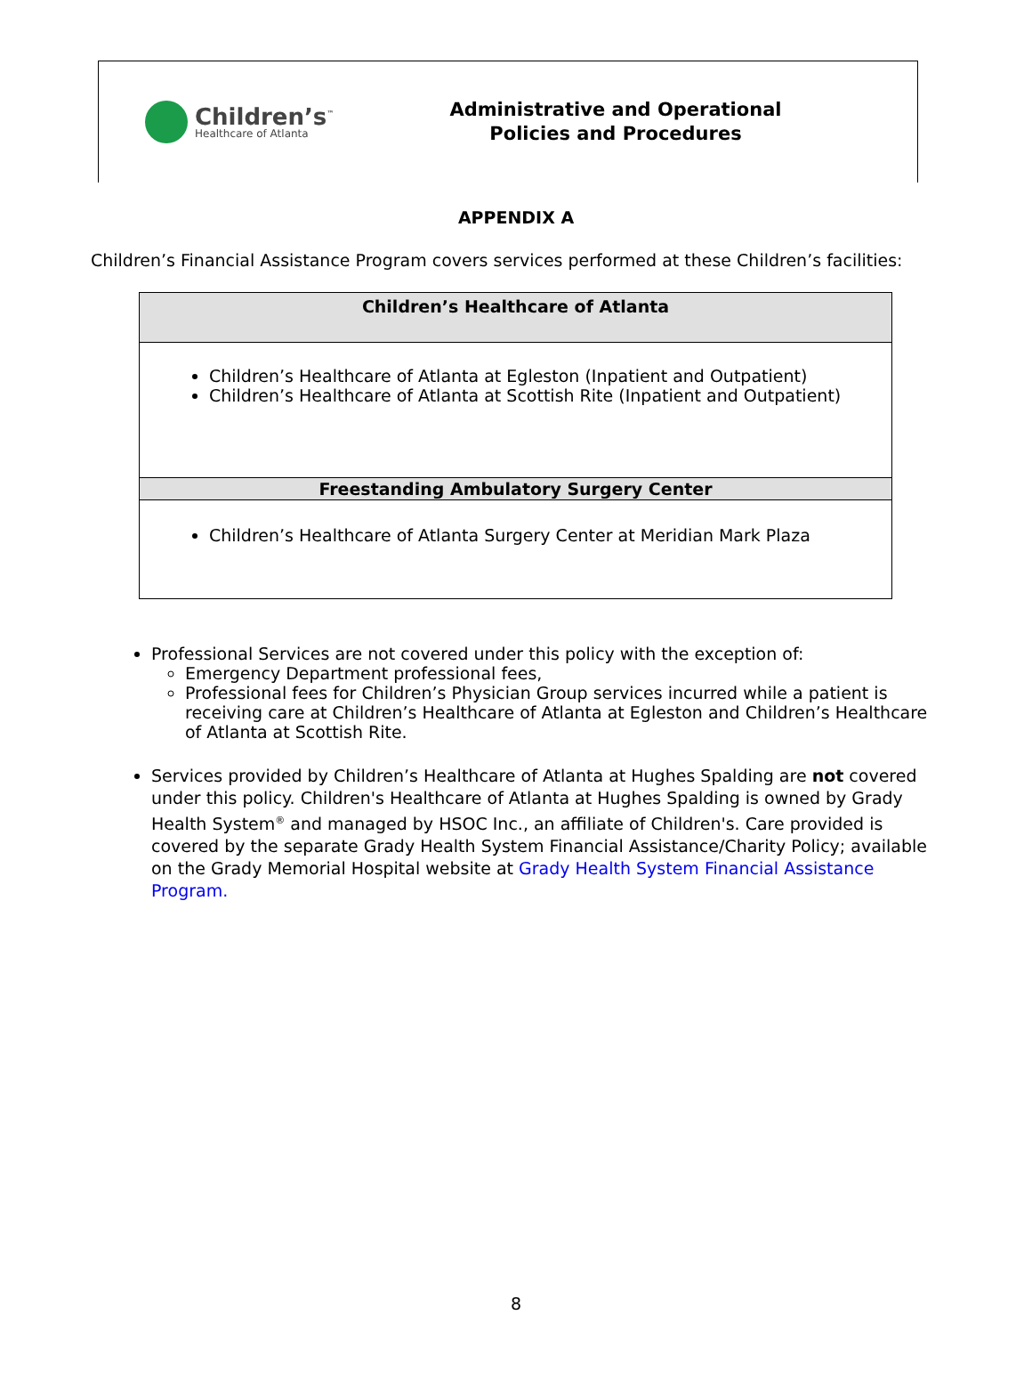Children’s<sup>™</sup>
Healthcare of Atlanta
Administrative and Operational
Policies and Procedures
APPENDIX A
Children’s Financial Assistance Program covers services performed at these Children’s facilities:
| Children’s Healthcare of Atlanta |
| --- |
| Children’s Healthcare of Atlanta at Egleston (Inpatient and Outpatient) Children’s Healthcare of Atlanta at Scottish Rite (Inpatient and Outpatient) |
| Freestanding Ambulatory Surgery Center |
| Children’s Healthcare of Atlanta Surgery Center at Meridian Mark Plaza |
Professional Services are not covered under this policy with the exception of:
Emergency Department professional fees,
Professional fees for Children’s Physician Group services incurred while a patient is receiving care at Children’s Healthcare of Atlanta at Egleston and Children’s Healthcare of Atlanta at Scottish Rite.
Services provided by Children’s Healthcare of Atlanta at Hughes Spalding are not covered under this policy. Children's Healthcare of Atlanta at Hughes Spalding is owned by Grady Health System<sup>®</sup> and managed by HSOC Inc., an affiliate of Children's. Care provided is covered by the separate Grady Health System Financial Assistance/Charity Policy; available on the Grady Memorial Hospital website at Grady Health System Financial Assistance Program.
8